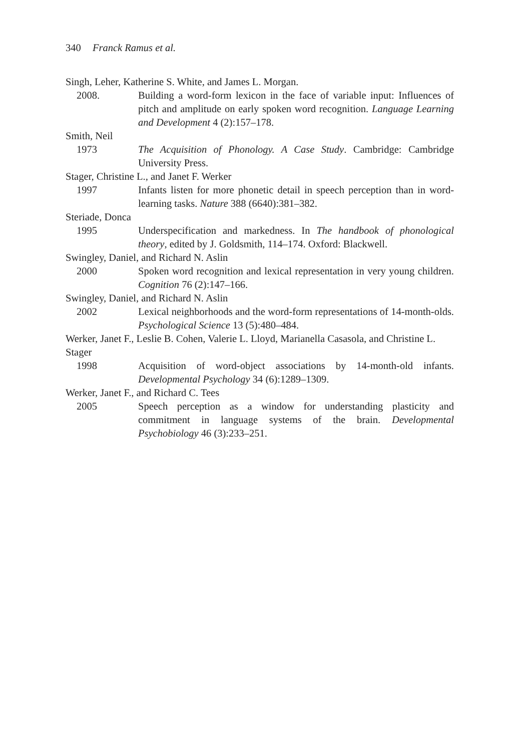340 Franck Ramus et al.
Singh, Leher, Katherine S. White, and James L. Morgan.
2008. Building a word-form lexicon in the face of variable input: Influences of pitch and amplitude on early spoken word recognition. Language Learning and Development 4 (2):157–178.
Smith, Neil
1973 The Acquisition of Phonology. A Case Study. Cambridge: Cambridge University Press.
Stager, Christine L., and Janet F. Werker
1997 Infants listen for more phonetic detail in speech perception than in word-learning tasks. Nature 388 (6640):381–382.
Steriade, Donca
1995 Underspecification and markedness. In The handbook of phonological theory, edited by J. Goldsmith, 114–174. Oxford: Blackwell.
Swingley, Daniel, and Richard N. Aslin
2000 Spoken word recognition and lexical representation in very young children. Cognition 76 (2):147–166.
Swingley, Daniel, and Richard N. Aslin
2002 Lexical neighborhoods and the word-form representations of 14-month-olds. Psychological Science 13 (5):480–484.
Werker, Janet F., Leslie B. Cohen, Valerie L. Lloyd, Marianella Casasola, and Christine L. Stager
1998 Acquisition of word-object associations by 14-month-old infants. Developmental Psychology 34 (6):1289–1309.
Werker, Janet F., and Richard C. Tees
2005 Speech perception as a window for understanding plasticity and commitment in language systems of the brain. Developmental Psychobiology 46 (3):233–251.